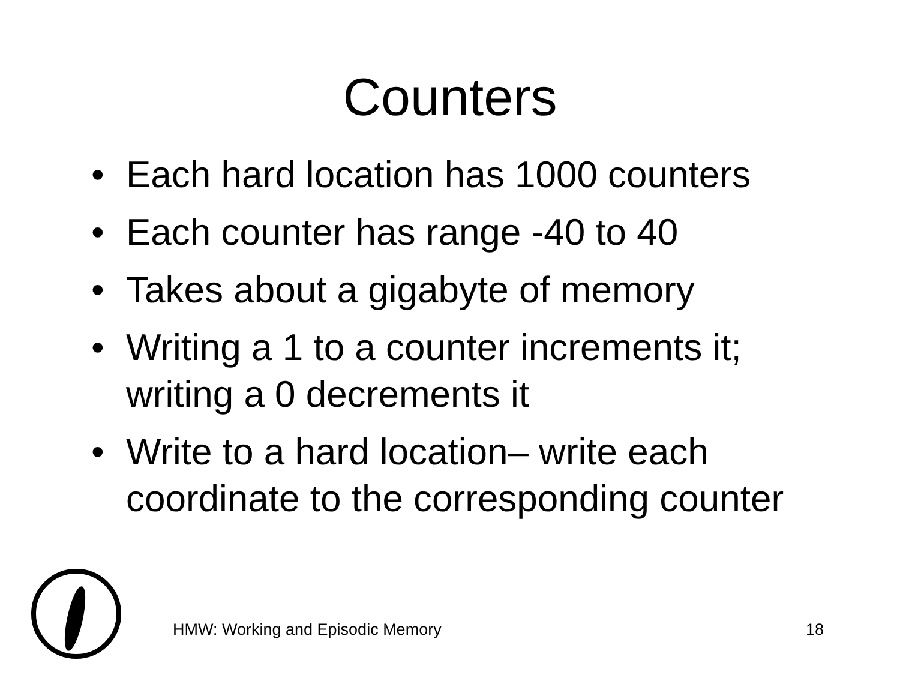Counters
• Each hard location has 1000 counters
• Each counter has range -40 to 40
• Takes about a gigabyte of memory
• Writing a 1 to a counter increments it; writing a 0 decrements it
• Write to a hard location– write each coordinate to the corresponding counter
HMW: Working and Episodic Memory 18